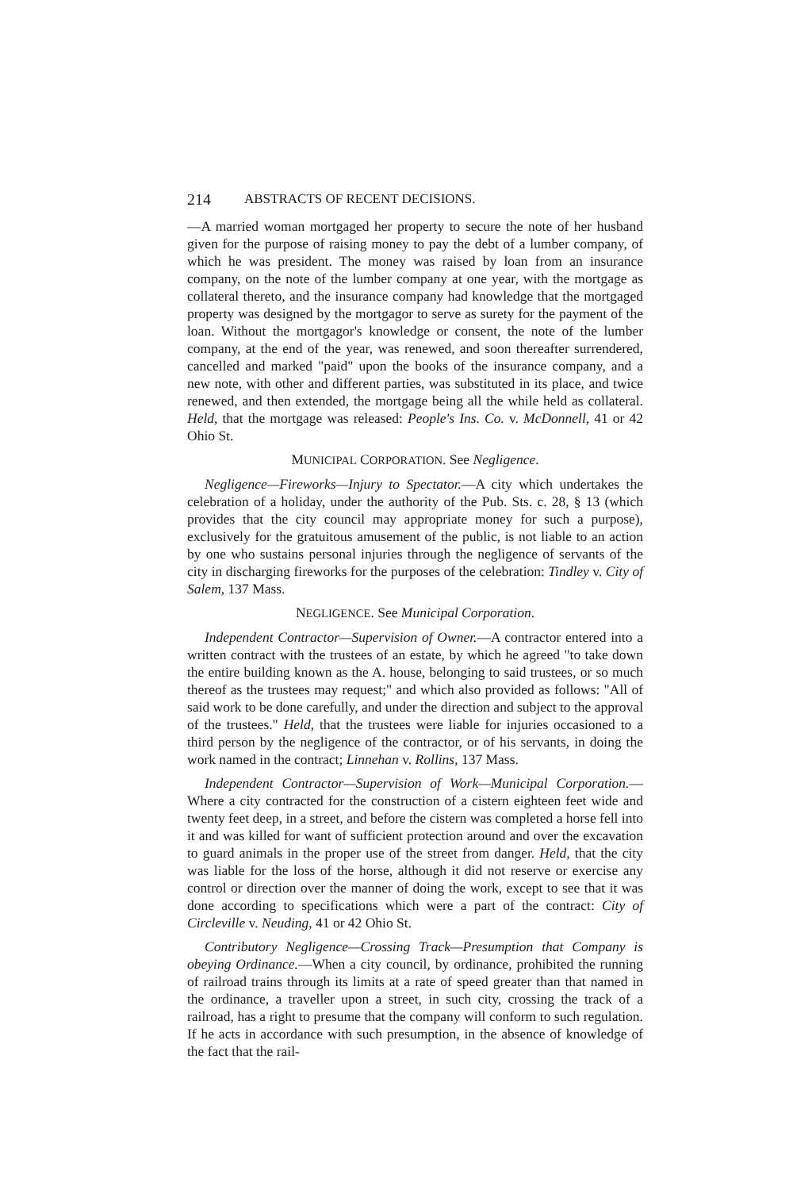214 ABSTRACTS OF RECENT DECISIONS.
—A married woman mortgaged her property to secure the note of her husband given for the purpose of raising money to pay the debt of a lumber company, of which he was president. The money was raised by loan from an insurance company, on the note of the lumber company at one year, with the mortgage as collateral thereto, and the insurance company had knowledge that the mortgaged property was designed by the mortgagor to serve as surety for the payment of the loan. Without the mortgagor's knowledge or consent, the note of the lumber company, at the end of the year, was renewed, and soon thereafter surrendered, cancelled and marked "paid" upon the books of the insurance company, and a new note, with other and different parties, was substituted in its place, and twice renewed, and then extended, the mortgage being all the while held as collateral. Held, that the mortgage was released: People's Ins. Co. v. McDonnell, 41 or 42 Ohio St.
MUNICIPAL CORPORATION. See Negligence.
Negligence—Fireworks—Injury to Spectator.—A city which undertakes the celebration of a holiday, under the authority of the Pub. Sts. c. 28, § 13 (which provides that the city council may appropriate money for such a purpose), exclusively for the gratuitous amusement of the public, is not liable to an action by one who sustains personal injuries through the negligence of servants of the city in discharging fireworks for the purposes of the celebration: Tindley v. City of Salem, 137 Mass.
NEGLIGENCE. See Municipal Corporation.
Independent Contractor—Supervision of Owner.—A contractor entered into a written contract with the trustees of an estate, by which he agreed "to take down the entire building known as the A. house, belonging to said trustees, or so much thereof as the trustees may request;" and which also provided as follows: "All of said work to be done carefully, and under the direction and subject to the approval of the trustees." Held, that the trustees were liable for injuries occasioned to a third person by the negligence of the contractor, or of his servants, in doing the work named in the contract; Linnehan v. Rollins, 137 Mass.
Independent Contractor—Supervision of Work—Municipal Corporation.—Where a city contracted for the construction of a cistern eighteen feet wide and twenty feet deep, in a street, and before the cistern was completed a horse fell into it and was killed for want of sufficient protection around and over the excavation to guard animals in the proper use of the street from danger. Held, that the city was liable for the loss of the horse, although it did not reserve or exercise any control or direction over the manner of doing the work, except to see that it was done according to specifications which were a part of the contract: City of Circleville v. Neuding, 41 or 42 Ohio St.
Contributory Negligence—Crossing Track—Presumption that Company is obeying Ordinance.—When a city council, by ordinance, prohibited the running of railroad trains through its limits at a rate of speed greater than that named in the ordinance, a traveller upon a street, in such city, crossing the track of a railroad, has a right to presume that the company will conform to such regulation. If he acts in accordance with such presumption, in the absence of knowledge of the fact that the rail-